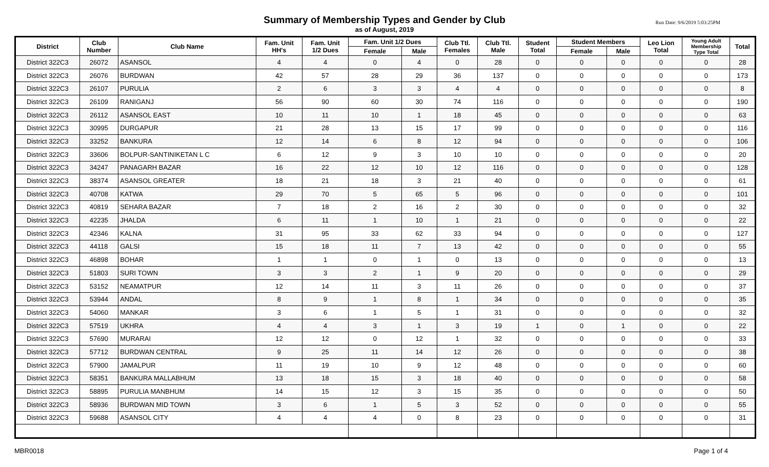Summary of Membership Types and Gender by Club
as of August, 2019
Run Date: 9/6/2019 5:03:25PM
| District | Club Number | Club Name | Fam. Unit HH's | Fam. Unit 1/2 Dues | Fam. Unit 1/2 Dues | | Club Ttl. Females | Club Ttl. Male | Student Total | Student Members | | Leo Lion Total | Young Adult Membership Type Total | Total |
| --- | --- | --- | --- | --- | --- | --- | --- | --- | --- | --- | --- | --- | --- | --- |
| | | | | | Female | Male | | | | Female | Male | | | |
| District 322C3 | 26072 | ASANSOL | 4 | 4 | 0 | 4 | 0 | 28 | 0 | 0 | 0 | 0 | 0 | 28 |
| District 322C3 | 26076 | BURDWAN | 42 | 57 | 28 | 29 | 36 | 137 | 0 | 0 | 0 | 0 | 0 | 173 |
| District 322C3 | 26107 | PURULIA | 2 | 6 | 3 | 3 | 4 | 4 | 0 | 0 | 0 | 0 | 0 | 8 |
| District 322C3 | 26109 | RANIGANJ | 56 | 90 | 60 | 30 | 74 | 116 | 0 | 0 | 0 | 0 | 0 | 190 |
| District 322C3 | 26112 | ASANSOL EAST | 10 | 11 | 10 | 1 | 18 | 45 | 0 | 0 | 0 | 0 | 0 | 63 |
| District 322C3 | 30995 | DURGAPUR | 21 | 28 | 13 | 15 | 17 | 99 | 0 | 0 | 0 | 0 | 0 | 116 |
| District 322C3 | 33252 | BANKURA | 12 | 14 | 6 | 8 | 12 | 94 | 0 | 0 | 0 | 0 | 0 | 106 |
| District 322C3 | 33606 | BOLPUR-SANTINIKETAN L C | 6 | 12 | 9 | 3 | 10 | 10 | 0 | 0 | 0 | 0 | 0 | 20 |
| District 322C3 | 34247 | PANAGARH BAZAR | 16 | 22 | 12 | 10 | 12 | 116 | 0 | 0 | 0 | 0 | 0 | 128 |
| District 322C3 | 38374 | ASANSOL GREATER | 18 | 21 | 18 | 3 | 21 | 40 | 0 | 0 | 0 | 0 | 0 | 61 |
| District 322C3 | 40708 | KATWA | 29 | 70 | 5 | 65 | 5 | 96 | 0 | 0 | 0 | 0 | 0 | 101 |
| District 322C3 | 40819 | SEHARA BAZAR | 7 | 18 | 2 | 16 | 2 | 30 | 0 | 0 | 0 | 0 | 0 | 32 |
| District 322C3 | 42235 | JHALDA | 6 | 11 | 1 | 10 | 1 | 21 | 0 | 0 | 0 | 0 | 0 | 22 |
| District 322C3 | 42346 | KALNA | 31 | 95 | 33 | 62 | 33 | 94 | 0 | 0 | 0 | 0 | 0 | 127 |
| District 322C3 | 44118 | GALSI | 15 | 18 | 11 | 7 | 13 | 42 | 0 | 0 | 0 | 0 | 0 | 55 |
| District 322C3 | 46898 | BOHAR | 1 | 1 | 0 | 1 | 0 | 13 | 0 | 0 | 0 | 0 | 0 | 13 |
| District 322C3 | 51803 | SURI TOWN | 3 | 3 | 2 | 1 | 9 | 20 | 0 | 0 | 0 | 0 | 0 | 29 |
| District 322C3 | 53152 | NEAMATPUR | 12 | 14 | 11 | 3 | 11 | 26 | 0 | 0 | 0 | 0 | 0 | 37 |
| District 322C3 | 53944 | ANDAL | 8 | 9 | 1 | 8 | 1 | 34 | 0 | 0 | 0 | 0 | 0 | 35 |
| District 322C3 | 54060 | MANKAR | 3 | 6 | 1 | 5 | 1 | 31 | 0 | 0 | 0 | 0 | 0 | 32 |
| District 322C3 | 57519 | UKHRA | 4 | 4 | 3 | 1 | 3 | 19 | 1 | 0 | 1 | 0 | 0 | 22 |
| District 322C3 | 57690 | MURARAI | 12 | 12 | 0 | 12 | 1 | 32 | 0 | 0 | 0 | 0 | 0 | 33 |
| District 322C3 | 57712 | BURDWAN CENTRAL | 9 | 25 | 11 | 14 | 12 | 26 | 0 | 0 | 0 | 0 | 0 | 38 |
| District 322C3 | 57900 | JAMALPUR | 11 | 19 | 10 | 9 | 12 | 48 | 0 | 0 | 0 | 0 | 0 | 60 |
| District 322C3 | 58351 | BANKURA MALLABHUM | 13 | 18 | 15 | 3 | 18 | 40 | 0 | 0 | 0 | 0 | 0 | 58 |
| District 322C3 | 58895 | PURULIA MANBHUM | 14 | 15 | 12 | 3 | 15 | 35 | 0 | 0 | 0 | 0 | 0 | 50 |
| District 322C3 | 58936 | BURDWAN MID TOWN | 3 | 6 | 1 | 5 | 3 | 52 | 0 | 0 | 0 | 0 | 0 | 55 |
| District 322C3 | 59688 | ASANSOL CITY | 4 | 4 | 4 | 0 | 8 | 23 | 0 | 0 | 0 | 0 | 0 | 31 |
MBR0018 Page 1 of 4